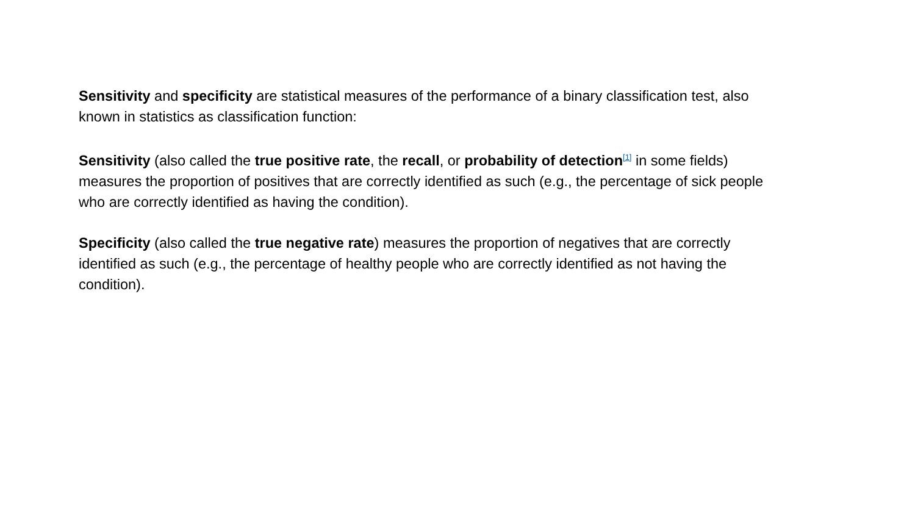Sensitivity and specificity are statistical measures of the performance of a binary classification test, also known in statistics as classification function:
Sensitivity (also called the true positive rate, the recall, or probability of detection<sup>[1]</sup> in some fields) measures the proportion of positives that are correctly identified as such (e.g., the percentage of sick people who are correctly identified as having the condition).
Specificity (also called the true negative rate) measures the proportion of negatives that are correctly identified as such (e.g., the percentage of healthy people who are correctly identified as not having the condition).